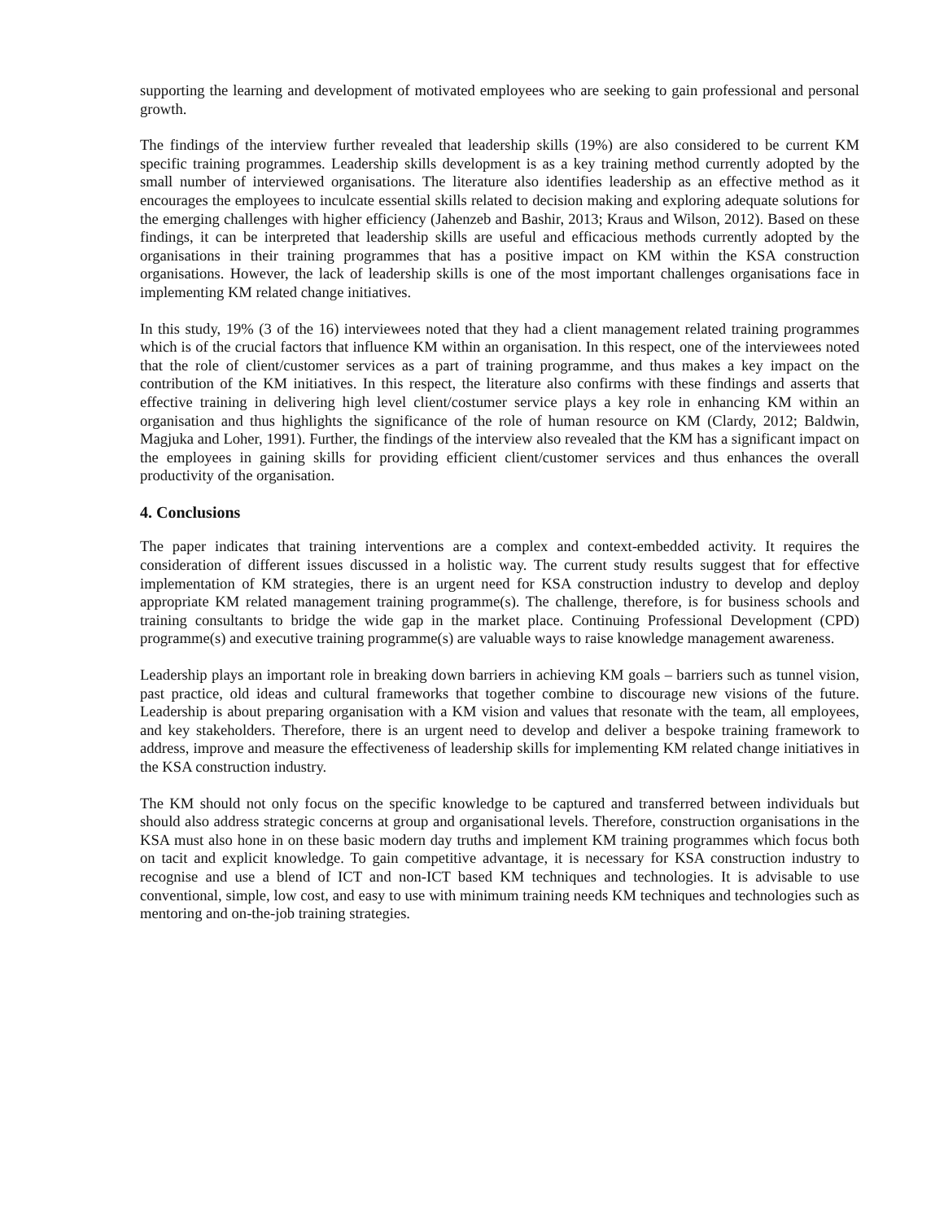supporting the learning and development of motivated employees who are seeking to gain professional and personal growth.
The findings of the interview further revealed that leadership skills (19%) are also considered to be current KM specific training programmes. Leadership skills development is as a key training method currently adopted by the small number of interviewed organisations. The literature also identifies leadership as an effective method as it encourages the employees to inculcate essential skills related to decision making and exploring adequate solutions for the emerging challenges with higher efficiency (Jahenzeb and Bashir, 2013; Kraus and Wilson, 2012). Based on these findings, it can be interpreted that leadership skills are useful and efficacious methods currently adopted by the organisations in their training programmes that has a positive impact on KM within the KSA construction organisations. However, the lack of leadership skills is one of the most important challenges organisations face in implementing KM related change initiatives.
In this study, 19% (3 of the 16) interviewees noted that they had a client management related training programmes which is of the crucial factors that influence KM within an organisation. In this respect, one of the interviewees noted that the role of client/customer services as a part of training programme, and thus makes a key impact on the contribution of the KM initiatives. In this respect, the literature also confirms with these findings and asserts that effective training in delivering high level client/costumer service plays a key role in enhancing KM within an organisation and thus highlights the significance of the role of human resource on KM (Clardy, 2012; Baldwin, Magjuka and Loher, 1991). Further, the findings of the interview also revealed that the KM has a significant impact on the employees in gaining skills for providing efficient client/customer services and thus enhances the overall productivity of the organisation.
4. Conclusions
The paper indicates that training interventions are a complex and context-embedded activity. It requires the consideration of different issues discussed in a holistic way. The current study results suggest that for effective implementation of KM strategies, there is an urgent need for KSA construction industry to develop and deploy appropriate KM related management training programme(s). The challenge, therefore, is for business schools and training consultants to bridge the wide gap in the market place. Continuing Professional Development (CPD) programme(s) and executive training programme(s) are valuable ways to raise knowledge management awareness.
Leadership plays an important role in breaking down barriers in achieving KM goals – barriers such as tunnel vision, past practice, old ideas and cultural frameworks that together combine to discourage new visions of the future. Leadership is about preparing organisation with a KM vision and values that resonate with the team, all employees, and key stakeholders. Therefore, there is an urgent need to develop and deliver a bespoke training framework to address, improve and measure the effectiveness of leadership skills for implementing KM related change initiatives in the KSA construction industry.
The KM should not only focus on the specific knowledge to be captured and transferred between individuals but should also address strategic concerns at group and organisational levels. Therefore, construction organisations in the KSA must also hone in on these basic modern day truths and implement KM training programmes which focus both on tacit and explicit knowledge. To gain competitive advantage, it is necessary for KSA construction industry to recognise and use a blend of ICT and non-ICT based KM techniques and technologies. It is advisable to use conventional, simple, low cost, and easy to use with minimum training needs KM techniques and technologies such as mentoring and on-the-job training strategies.